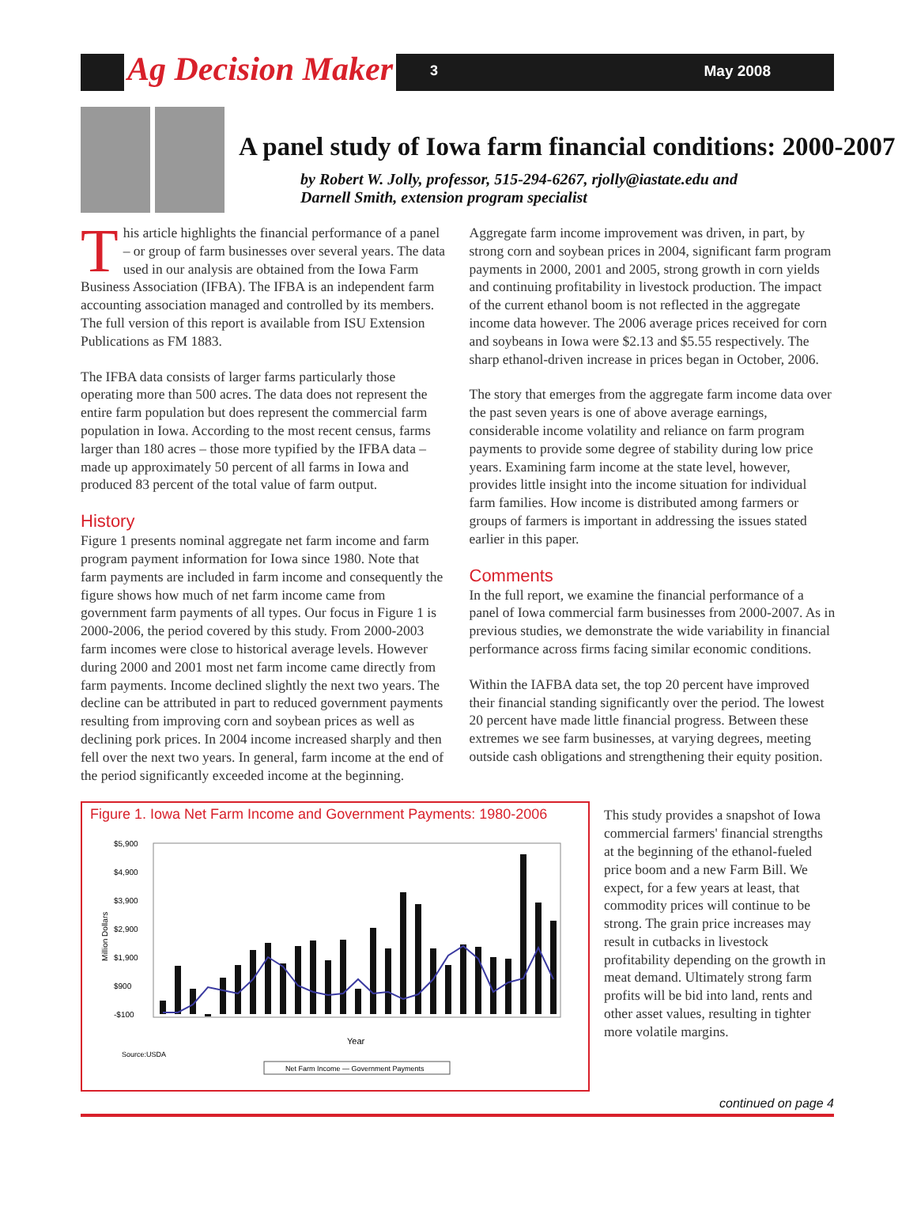Ag Decision Maker 3 May 2008
A panel study of Iowa farm financial conditions: 2000-2007
by Robert W. Jolly, professor, 515-294-6267, rjolly@iastate.edu and
Darnell Smith, extension program specialist
This article highlights the financial performance of a panel – or group of farm businesses over several years. The data used in our analysis are obtained from the Iowa Farm Business Association (IFBA). The IFBA is an independent farm accounting association managed and controlled by its members. The full version of this report is available from ISU Extension Publications as FM 1883.
The IFBA data consists of larger farms particularly those operating more than 500 acres. The data does not represent the entire farm population but does represent the commercial farm population in Iowa. According to the most recent census, farms larger than 180 acres – those more typified by the IFBA data – made up approximately 50 percent of all farms in Iowa and produced 83 percent of the total value of farm output.
History
Figure 1 presents nominal aggregate net farm income and farm program payment information for Iowa since 1980. Note that farm payments are included in farm income and consequently the figure shows how much of net farm income came from government farm payments of all types. Our focus in Figure 1 is 2000-2006, the period covered by this study. From 2000-2003 farm incomes were close to historical average levels. However during 2000 and 2001 most net farm income came directly from farm payments. Income declined slightly the next two years. The decline can be attributed in part to reduced government payments resulting from improving corn and soybean prices as well as declining pork prices. In 2004 income increased sharply and then fell over the next two years. In general, farm income at the end of the period significantly exceeded income at the beginning.
Aggregate farm income improvement was driven, in part, by strong corn and soybean prices in 2004, significant farm program payments in 2000, 2001 and 2005, strong growth in corn yields and continuing profitability in livestock production. The impact of the current ethanol boom is not reflected in the aggregate income data however. The 2006 average prices received for corn and soybeans in Iowa were $2.13 and $5.55 respectively. The sharp ethanol-driven increase in prices began in October, 2006.
The story that emerges from the aggregate farm income data over the past seven years is one of above average earnings, considerable income volatility and reliance on farm program payments to provide some degree of stability during low price years. Examining farm income at the state level, however, provides little insight into the income situation for individual farm families. How income is distributed among farmers or groups of farmers is important in addressing the issues stated earlier in this paper.
Comments
In the full report, we examine the financial performance of a panel of Iowa commercial farm businesses from 2000-2007. As in previous studies, we demonstrate the wide variability in financial performance across firms facing similar economic conditions.
Within the IAFBA data set, the top 20 percent have improved their financial standing significantly over the period. The lowest 20 percent have made little financial progress. Between these extremes we see farm businesses, at varying degrees, meeting outside cash obligations and strengthening their equity position.
Figure 1. Iowa Net Farm Income and Government Payments: 1980-2006
$5,900
$4,900
$3,900
$2,900
$1,900
$900
-$100
Million Dollars
Year
Source:USDA
Net Farm Income — Government Payments
This study provides a snapshot of Iowa commercial farmers' financial strengths at the beginning of the ethanol-fueled price boom and a new Farm Bill. We expect, for a few years at least, that commodity prices will continue to be strong. The grain price increases may result in cutbacks in livestock profitability depending on the growth in meat demand. Ultimately strong farm profits will be bid into land, rents and other asset values, resulting in tighter more volatile margins.
continued on page 4